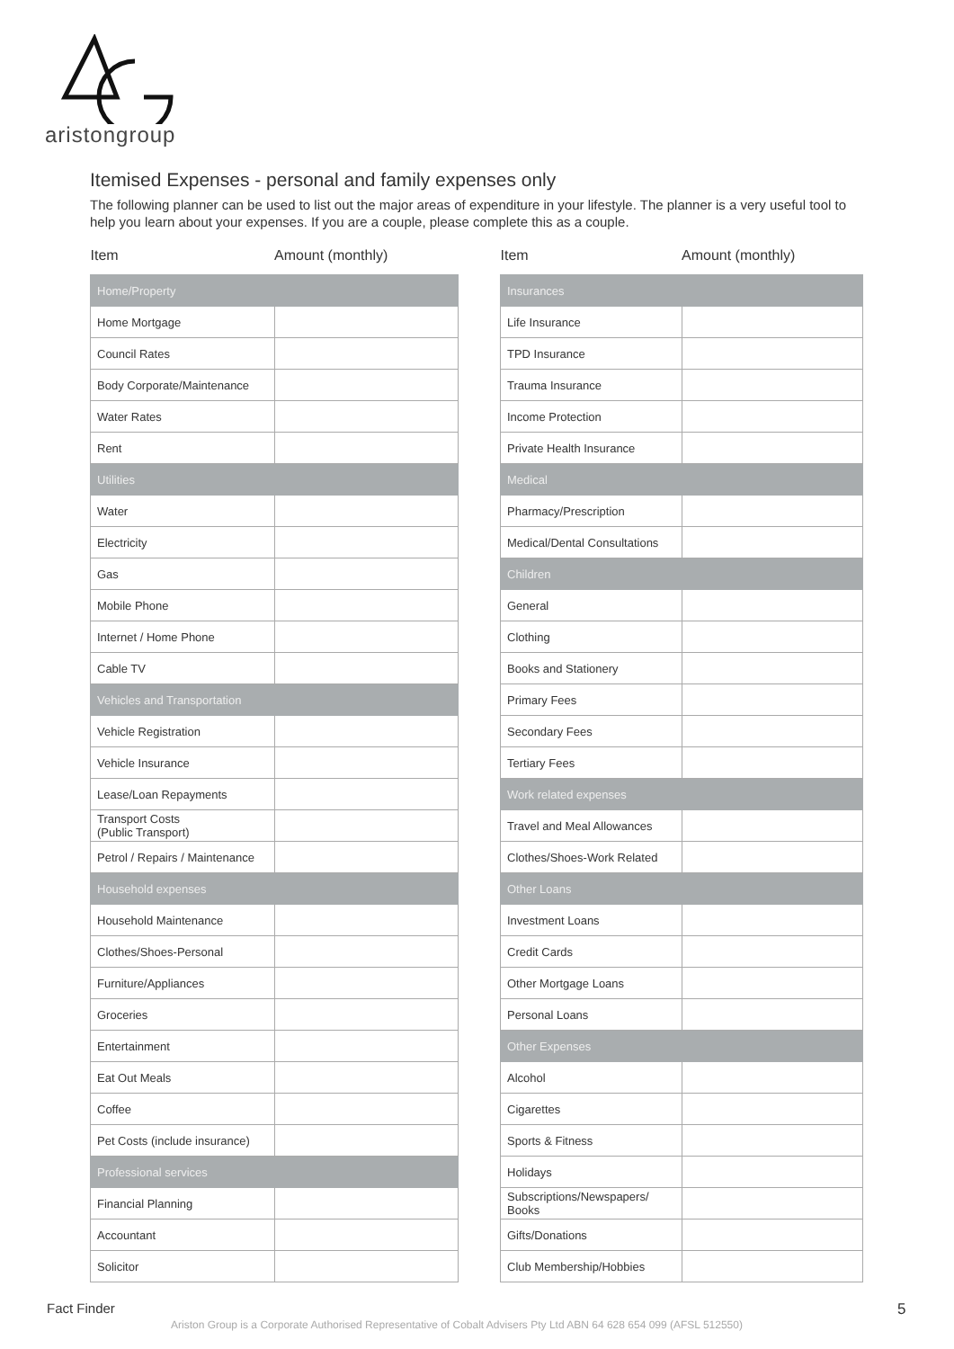aristongroup
Itemised Expenses - personal and family expenses only
The following planner can be used to list out the major areas of expenditure in your lifestyle. The planner is a very useful tool to help you learn about your expenses. If you are a couple, please complete this as a couple.
| Item | Amount (monthly) |
| --- | --- |
| Home/Property | |
| Home Mortgage | |
| Council Rates | |
| Body Corporate/Maintenance | |
| Water Rates | |
| Rent | |
| Utilities | |
| Water | |
| Electricity | |
| Gas | |
| Mobile Phone | |
| Internet / Home Phone | |
| Cable TV | |
| Vehicles and Transportation | |
| Vehicle Registration | |
| Vehicle Insurance | |
| Lease/Loan Repayments | |
| Transport Costs (Public Transport) | |
| Petrol / Repairs / Maintenance | |
| Household expenses | |
| Household Maintenance | |
| Clothes/Shoes-Personal | |
| Furniture/Appliances | |
| Groceries | |
| Entertainment | |
| Eat Out Meals | |
| Coffee | |
| Pet Costs (include insurance) | |
| Professional services | |
| Financial Planning | |
| Accountant | |
| Solicitor | |
| Item | Amount (monthly) |
| --- | --- |
| Insurances | |
| Life Insurance | |
| TPD Insurance | |
| Trauma Insurance | |
| Income Protection | |
| Private Health Insurance | |
| Medical | |
| Pharmacy/Prescription | |
| Medical/Dental Consultations | |
| Children | |
| General | |
| Clothing | |
| Books and Stationery | |
| Primary Fees | |
| Secondary Fees | |
| Tertiary Fees | |
| Work related expenses | |
| Travel and Meal Allowances | |
| Clothes/Shoes-Work Related | |
| Other Loans | |
| Investment Loans | |
| Credit Cards | |
| Other Mortgage Loans | |
| Personal Loans | |
| Other Expenses | |
| Alcohol | |
| Cigarettes | |
| Sports & Fitness | |
| Holidays | |
| Subscriptions/Newspapers/ Books | |
| Gifts/Donations | |
| Club Membership/Hobbies | |
Fact Finder 5
Ariston Group is a Corporate Authorised Representative of Cobalt Advisers Pty Ltd ABN 64 628 654 099 (AFSL 512550)